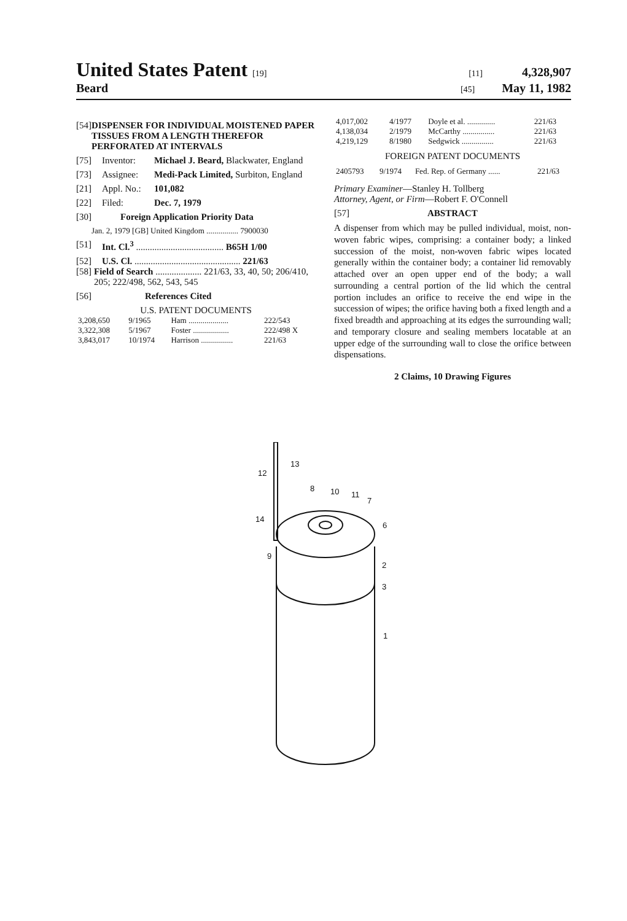United States Patent [19] [11] 4,328,907
Beard [45] May 11, 1982
[54] DISPENSER FOR INDIVIDUAL MOISTENED PAPER TISSUES FROM A LENGTH THEREFOR PERFORATED AT INTERVALS
[75] Inventor: Michael J. Beard, Blackwater, England
[73] Assignee: Medi-Pack Limited, Surbiton, England
[21] Appl. No.: 101,082
[22] Filed: Dec. 7, 1979
[30] Foreign Application Priority Data
Jan. 2, 1979 [GB] United Kingdom ................ 7900030
[51] Int. Cl.<sup>3</sup> ...................................... B65H 1/00
[52] U.S. Cl. .............................................. 221/63
[58] Field of Search .................... 221/63, 33, 40, 50; 206/410, 205; 222/498, 562, 543, 545
[56] References Cited
U.S. PATENT DOCUMENTS
| 3,208,650 | 9/1965 | Ham .................... | 222/543 |
| 3,322,308 | 5/1967 | Foster .................. | 222/498 X |
| 3,843,017 | 10/1974 | Harrison ................ | 221/63 |
| 4,017,002 | 4/1977 | Doyle et al. .............. | 221/63 |
| 4,138,034 | 2/1979 | McCarthy ................ | 221/63 |
| 4,219,129 | 8/1980 | Sedgwick ................ | 221/63 |
FOREIGN PATENT DOCUMENTS
| 2405793 | 9/1974 | Fed. Rep. of Germany ...... | 221/63 |
Primary Examiner—Stanley H. Tollberg
Attorney, Agent, or Firm—Robert F. O'Connell
[57] ABSTRACT
A dispenser from which may be pulled individual, moist, non-woven fabric wipes, comprising: a container body; a linked succession of the moist, non-woven fabric wipes located generally within the container body; a container lid removably attached over an open upper end of the body; a wall surrounding a central portion of the lid which the central portion includes an orifice to receive the end wipe in the succession of wipes; the orifice having both a fixed length and a fixed breadth and approaching at its edges the surrounding wall; and temporary closure and sealing members locatable at an upper edge of the surrounding wall to close the orifice between dispensations.
2 Claims, 10 Drawing Figures
12
13
8
10
11
7
14
6
9
2
3
1